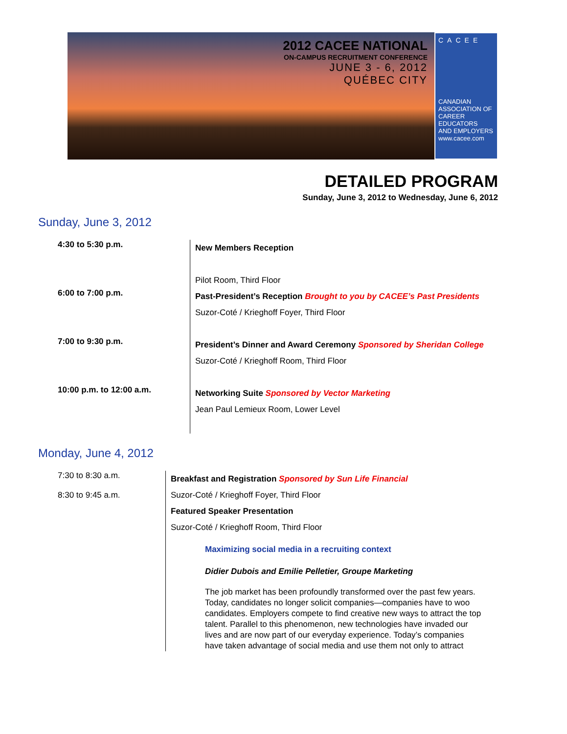2012 CACEE NATIONAL
ON-CAMPUS RECRUITMENT CONFERENCE
JUNE 3 - 6, 2012
QUÉBEC CITY
CACEE
CANADIAN
ASSOCIATION OF
CAREER EDUCATORS
AND EMPLOYERS
www.cacee.com
DETAILED PROGRAM
Sunday, June 3, 2012 to Wednesday, June 6, 2012
Sunday, June 3, 2012
| 4:30 to 5:30 p.m. | New Members Reception Pilot Room, Third Floor |
| 6:00 to 7:00 p.m. | Past-President’s Reception Brought to you by CACEE’s Past Presidents Suzor-Coté / Krieghoff Foyer, Third Floor |
| 7:00 to 9:30 p.m. | President’s Dinner and Award Ceremony Sponsored by Sheridan College Suzor-Coté / Krieghoff Room, Third Floor |
| 10:00 p.m. to 12:00 a.m. | Networking Suite Sponsored by Vector Marketing Jean Paul Lemieux Room, Lower Level |
Monday, June 4, 2012
| 7:30 to 8:30 a.m. 8:30 to 9:45 a.m. | Breakfast and Registration Sponsored by Sun Life Financial Suzor-Coté / Krieghoff Foyer, Third Floor Featured Speaker Presentation Suzor-Coté / Krieghoff Room, Third Floor Maximizing social media in a recruiting context Didier Dubois and Emilie Pelletier, Groupe Marketing The job market has been profoundly transformed over the past few years. Today, candidates no longer solicit companies—companies have to woo candidates. Employers compete to find creative new ways to attract the top talent. Parallel to this phenomenon, new technologies have invaded our lives and are now part of our everyday experience. Today’s companies have taken advantage of social media and use them not only to attract |